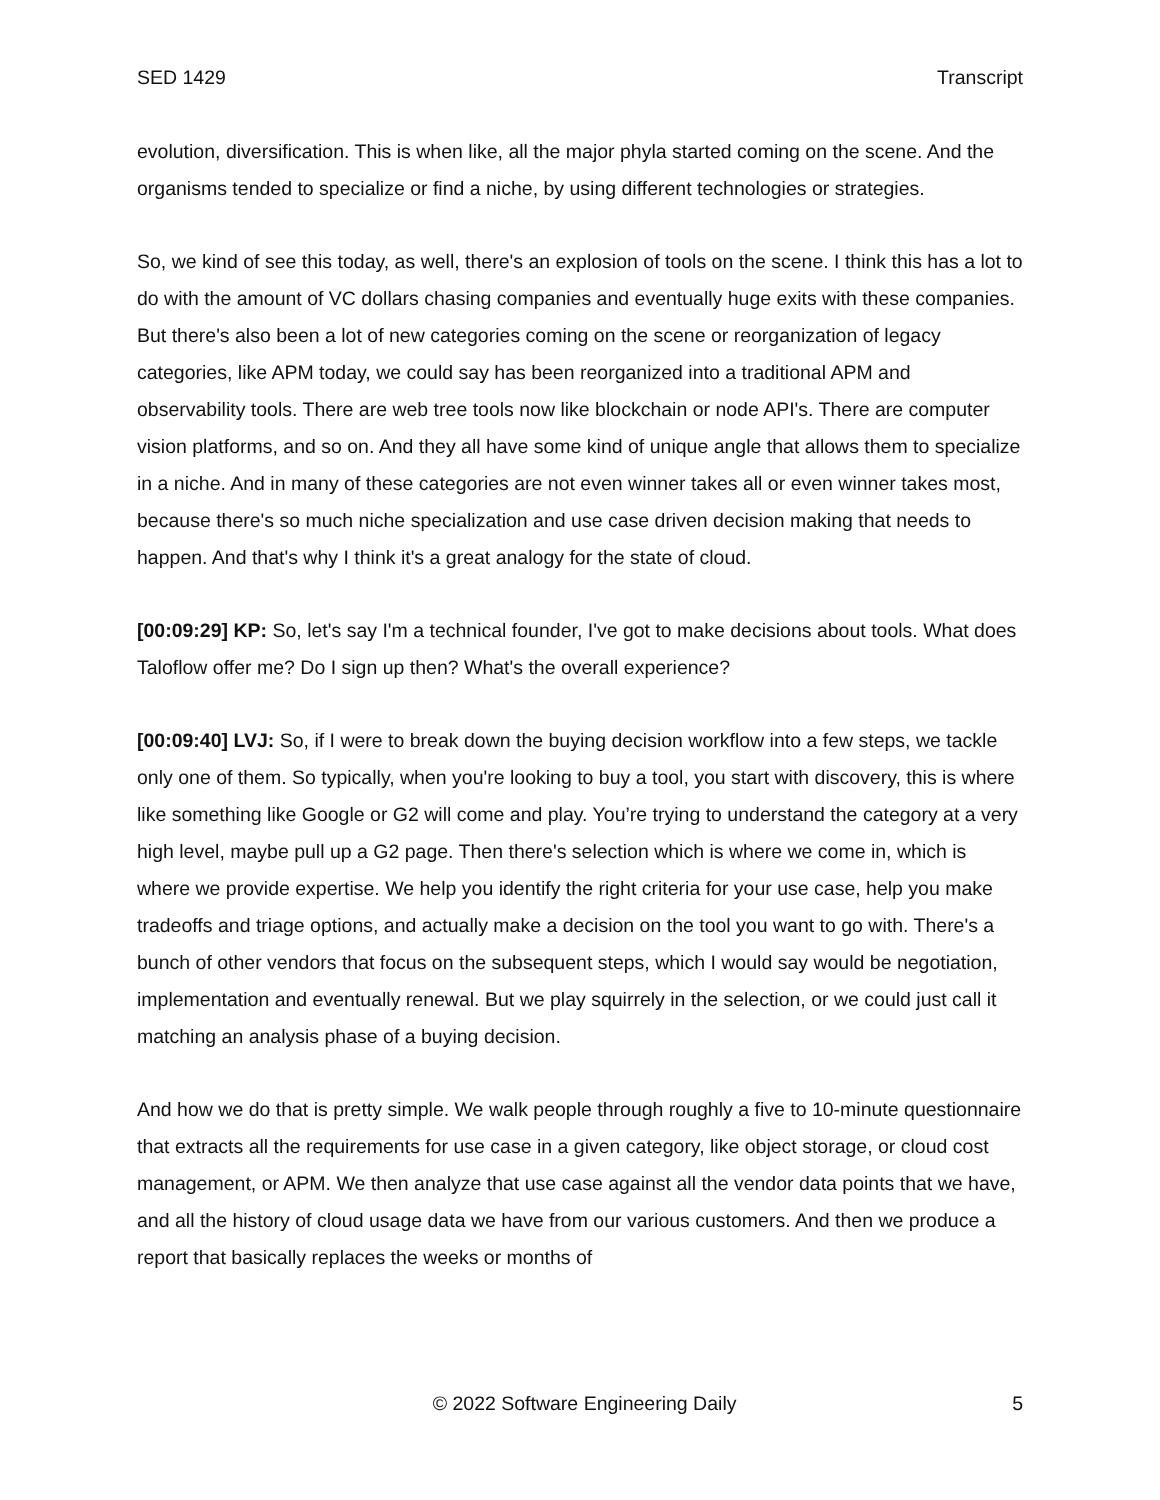SED 1429 Transcript
evolution, diversification. This is when like, all the major phyla started coming on the scene. And the organisms tended to specialize or find a niche, by using different technologies or strategies.
So, we kind of see this today, as well, there's an explosion of tools on the scene. I think this has a lot to do with the amount of VC dollars chasing companies and eventually huge exits with these companies. But there's also been a lot of new categories coming on the scene or reorganization of legacy categories, like APM today, we could say has been reorganized into a traditional APM and observability tools. There are web tree tools now like blockchain or node API's. There are computer vision platforms, and so on. And they all have some kind of unique angle that allows them to specialize in a niche. And in many of these categories are not even winner takes all or even winner takes most, because there's so much niche specialization and use case driven decision making that needs to happen. And that's why I think it's a great analogy for the state of cloud.
[00:09:29] KP: So, let's say I'm a technical founder, I've got to make decisions about tools. What does Taloflow offer me? Do I sign up then? What's the overall experience?
[00:09:40] LVJ: So, if I were to break down the buying decision workflow into a few steps, we tackle only one of them. So typically, when you're looking to buy a tool, you start with discovery, this is where like something like Google or G2 will come and play. You’re trying to understand the category at a very high level, maybe pull up a G2 page. Then there's selection which is where we come in, which is where we provide expertise. We help you identify the right criteria for your use case, help you make tradeoffs and triage options, and actually make a decision on the tool you want to go with. There's a bunch of other vendors that focus on the subsequent steps, which I would say would be negotiation, implementation and eventually renewal. But we play squirrely in the selection, or we could just call it matching an analysis phase of a buying decision.
And how we do that is pretty simple. We walk people through roughly a five to 10-minute questionnaire that extracts all the requirements for use case in a given category, like object storage, or cloud cost management, or APM. We then analyze that use case against all the vendor data points that we have, and all the history of cloud usage data we have from our various customers. And then we produce a report that basically replaces the weeks or months of
© 2022 Software Engineering Daily 5